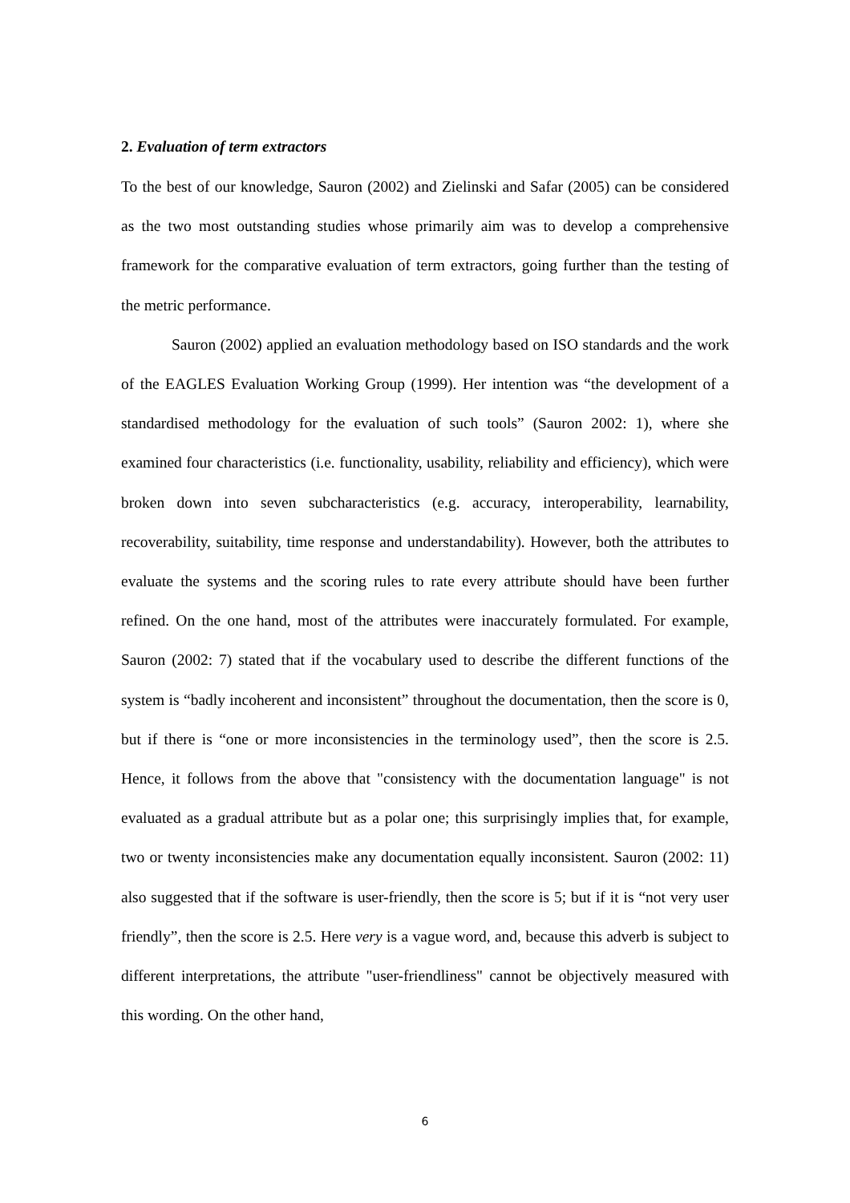2. Evaluation of term extractors
To the best of our knowledge, Sauron (2002) and Zielinski and Safar (2005) can be considered as the two most outstanding studies whose primarily aim was to develop a comprehensive framework for the comparative evaluation of term extractors, going further than the testing of the metric performance.
Sauron (2002) applied an evaluation methodology based on ISO standards and the work of the EAGLES Evaluation Working Group (1999). Her intention was “the development of a standardised methodology for the evaluation of such tools” (Sauron 2002: 1), where she examined four characteristics (i.e. functionality, usability, reliability and efficiency), which were broken down into seven subcharacteristics (e.g. accuracy, interoperability, learnability, recoverability, suitability, time response and understandability). However, both the attributes to evaluate the systems and the scoring rules to rate every attribute should have been further refined. On the one hand, most of the attributes were inaccurately formulated. For example, Sauron (2002: 7) stated that if the vocabulary used to describe the different functions of the system is “badly incoherent and inconsistent” throughout the documentation, then the score is 0, but if there is “one or more inconsistencies in the terminology used”, then the score is 2.5. Hence, it follows from the above that "consistency with the documentation language" is not evaluated as a gradual attribute but as a polar one; this surprisingly implies that, for example, two or twenty inconsistencies make any documentation equally inconsistent. Sauron (2002: 11) also suggested that if the software is user-friendly, then the score is 5; but if it is “not very user friendly”, then the score is 2.5. Here very is a vague word, and, because this adverb is subject to different interpretations, the attribute "user-friendliness" cannot be objectively measured with this wording. On the other hand,
6